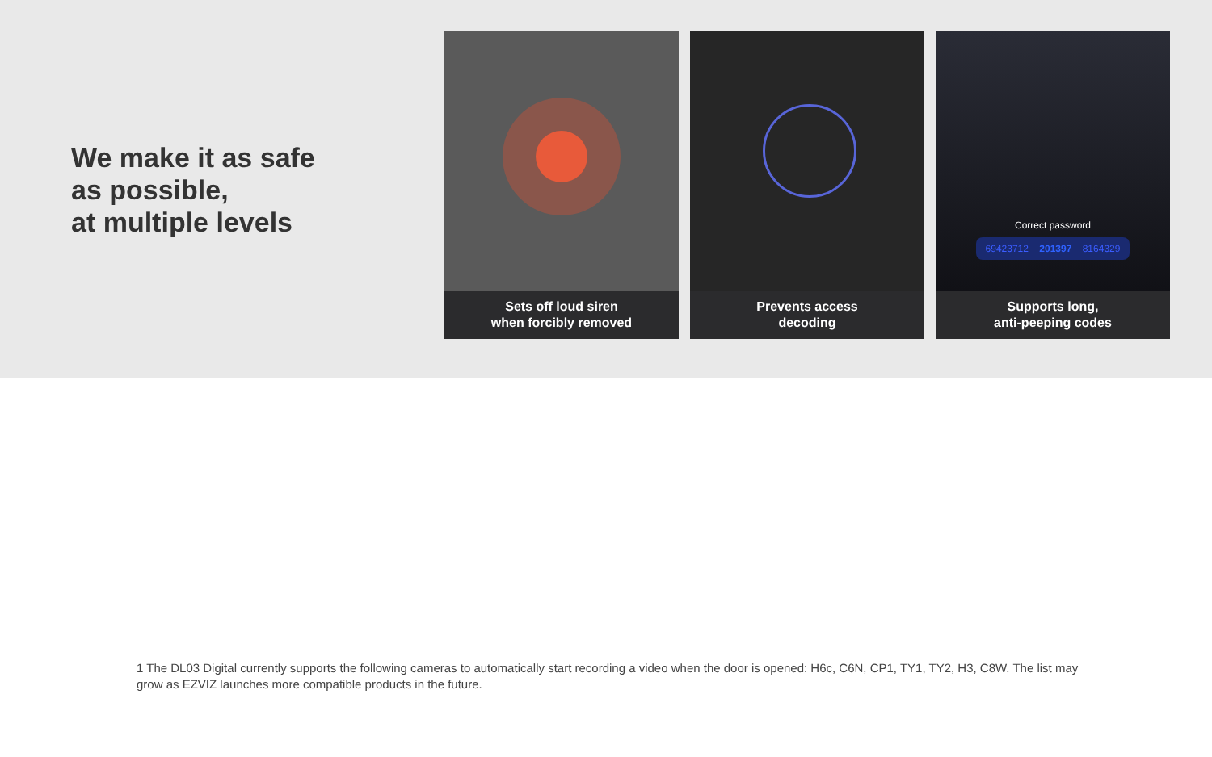We make it as safe
as possible,
at multiple levels
Sets off loud siren
when forcibly removed
Prevents access
decoding
Correct password
69423712 201397 8164329
Supports long,
anti-peeping codes
1 The DL03 Digital currently supports the following cameras to automatically start recording a video when the door is opened: H6c, C6N, CP1, TY1, TY2, H3, C8W. The list may grow as EZVIZ launches more compatible products in the future.